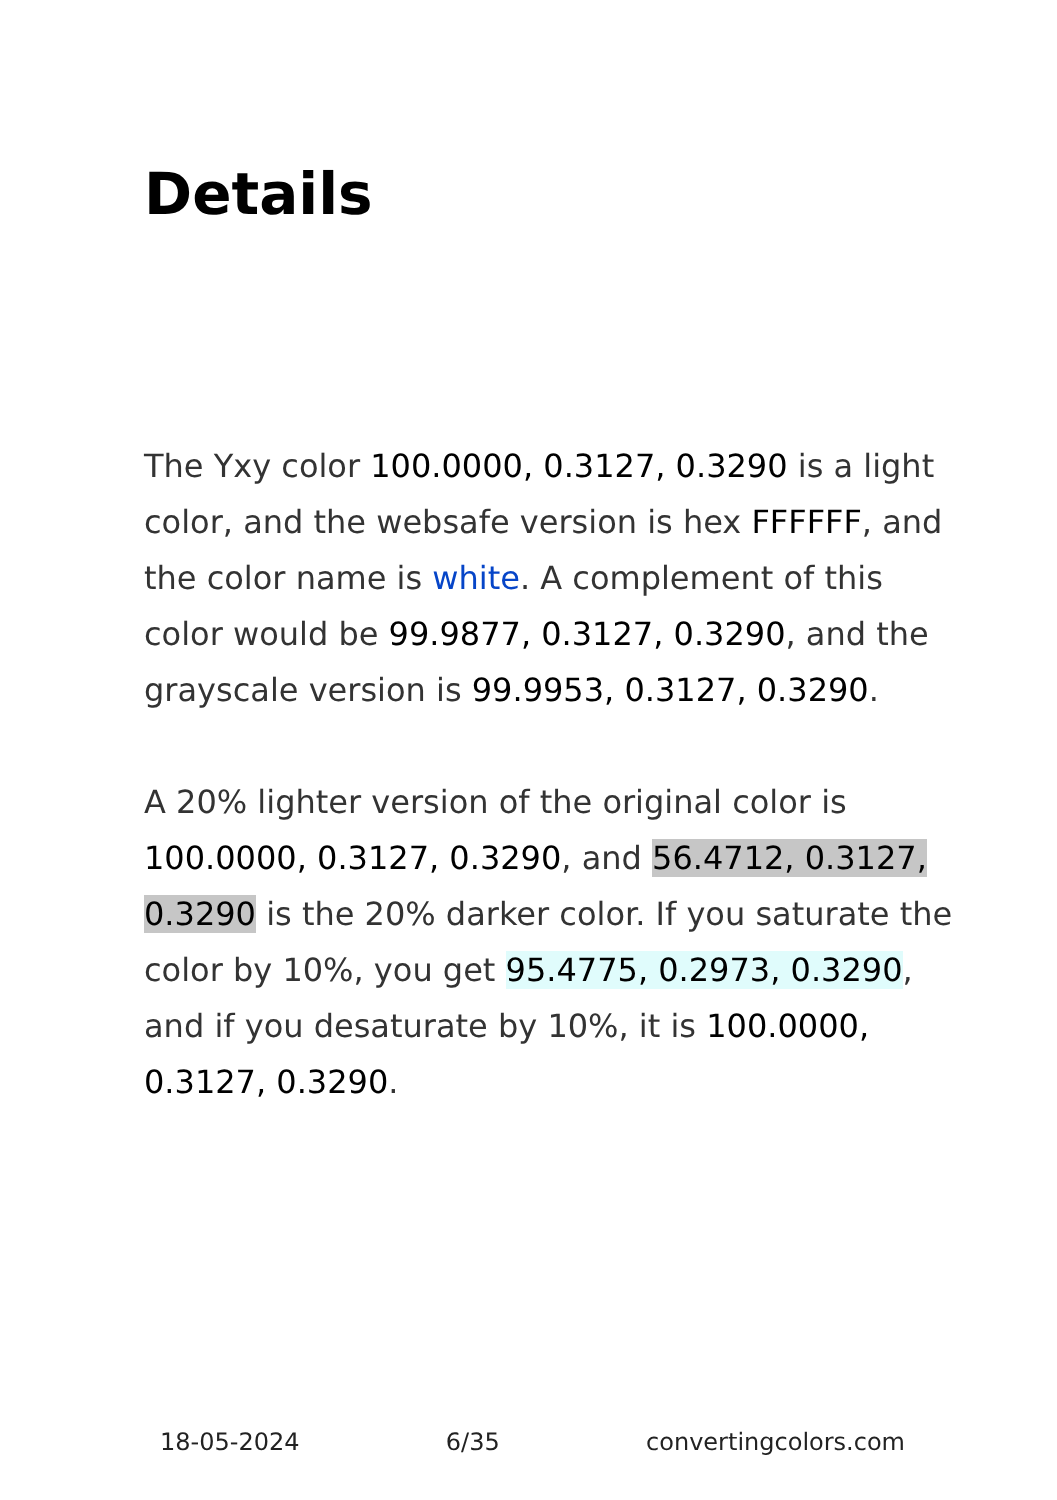Details
The Yxy color 100.0000, 0.3127, 0.3290 is a light color, and the websafe version is hex FFFFFF, and the color name is white. A complement of this color would be 99.9877, 0.3127, 0.3290, and the grayscale version is 99.9953, 0.3127, 0.3290.
A 20% lighter version of the original color is 100.0000, 0.3127, 0.3290, and 56.4712, 0.3127, 0.3290 is the 20% darker color. If you saturate the color by 10%, you get 95.4775, 0.2973, 0.3290, and if you desaturate by 10%, it is 100.0000, 0.3127, 0.3290.
18-05-2024 6/35 convertingcolors.com